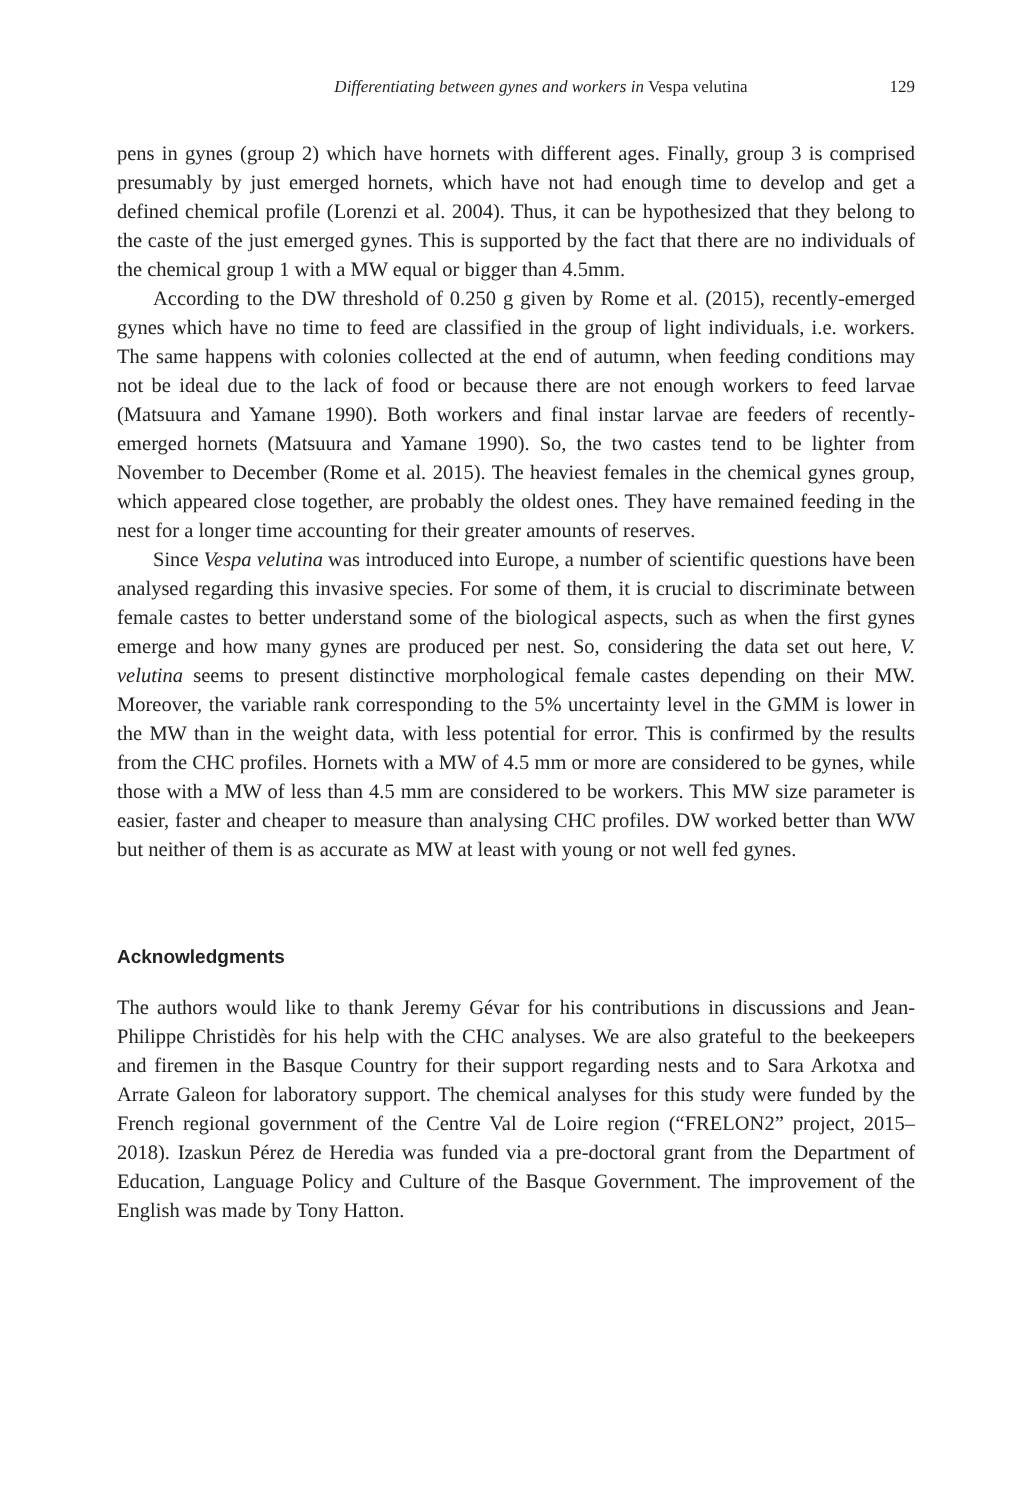Differentiating between gynes and workers in Vespa velutina 129
pens in gynes (group 2) which have hornets with different ages. Finally, group 3 is comprised presumably by just emerged hornets, which have not had enough time to develop and get a defined chemical profile (Lorenzi et al. 2004). Thus, it can be hypothesized that they belong to the caste of the just emerged gynes. This is supported by the fact that there are no individuals of the chemical group 1 with a MW equal or bigger than 4.5mm.
According to the DW threshold of 0.250 g given by Rome et al. (2015), recently-emerged gynes which have no time to feed are classified in the group of light individuals, i.e. workers. The same happens with colonies collected at the end of autumn, when feeding conditions may not be ideal due to the lack of food or because there are not enough workers to feed larvae (Matsuura and Yamane 1990). Both workers and final instar larvae are feeders of recently-emerged hornets (Matsuura and Yamane 1990). So, the two castes tend to be lighter from November to December (Rome et al. 2015). The heaviest females in the chemical gynes group, which appeared close together, are probably the oldest ones. They have remained feeding in the nest for a longer time accounting for their greater amounts of reserves.
Since Vespa velutina was introduced into Europe, a number of scientific questions have been analysed regarding this invasive species. For some of them, it is crucial to discriminate between female castes to better understand some of the biological aspects, such as when the first gynes emerge and how many gynes are produced per nest. So, considering the data set out here, V. velutina seems to present distinctive morphological female castes depending on their MW. Moreover, the variable rank corresponding to the 5% uncertainty level in the GMM is lower in the MW than in the weight data, with less potential for error. This is confirmed by the results from the CHC profiles. Hornets with a MW of 4.5 mm or more are considered to be gynes, while those with a MW of less than 4.5 mm are considered to be workers. This MW size parameter is easier, faster and cheaper to measure than analysing CHC profiles. DW worked better than WW but neither of them is as accurate as MW at least with young or not well fed gynes.
Acknowledgments
The authors would like to thank Jeremy Gévar for his contributions in discussions and Jean-Philippe Christidès for his help with the CHC analyses. We are also grateful to the beekeepers and firemen in the Basque Country for their support regarding nests and to Sara Arkotxa and Arrate Galeon for laboratory support. The chemical analyses for this study were funded by the French regional government of the Centre Val de Loire region (“FRELON2” project, 2015–2018). Izaskun Pérez de Heredia was funded via a pre-doctoral grant from the Department of Education, Language Policy and Culture of the Basque Government. The improvement of the English was made by Tony Hatton.